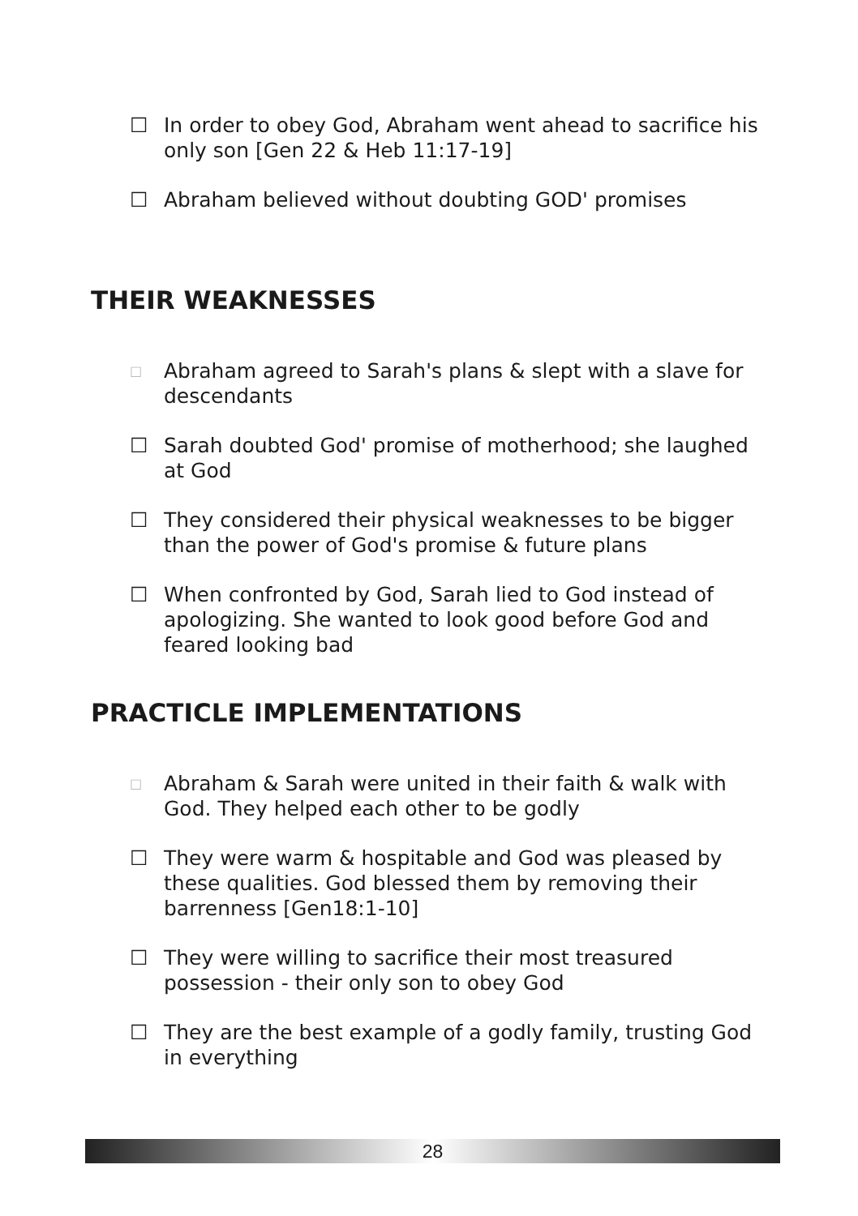☐ In order to obey God, Abraham went ahead to sacrifice his only son [Gen 22 & Heb 11:17-19]
☐ Abraham believed without doubting GOD' promises
THEIR WEAKNESSES
□ Abraham agreed to Sarah's plans & slept with a slave for descendants
☐ Sarah doubted God' promise of motherhood; she laughed at God
☐ They considered their physical weaknesses to be bigger than the power of God's promise & future plans
☐ When confronted by God, Sarah lied to God instead of apologizing. She wanted to look good before God and feared looking bad
PRACTICLE IMPLEMENTATIONS
□ Abraham & Sarah were united in their faith & walk with God. They helped each other to be godly
☐ They were warm & hospitable and God was pleased by these qualities. God blessed them by removing their barrenness [Gen18:1-10]
☐ They were willing to sacrifice their most treasured possession - their only son to obey God
☐ They are the best example of a godly family, trusting God in everything
28